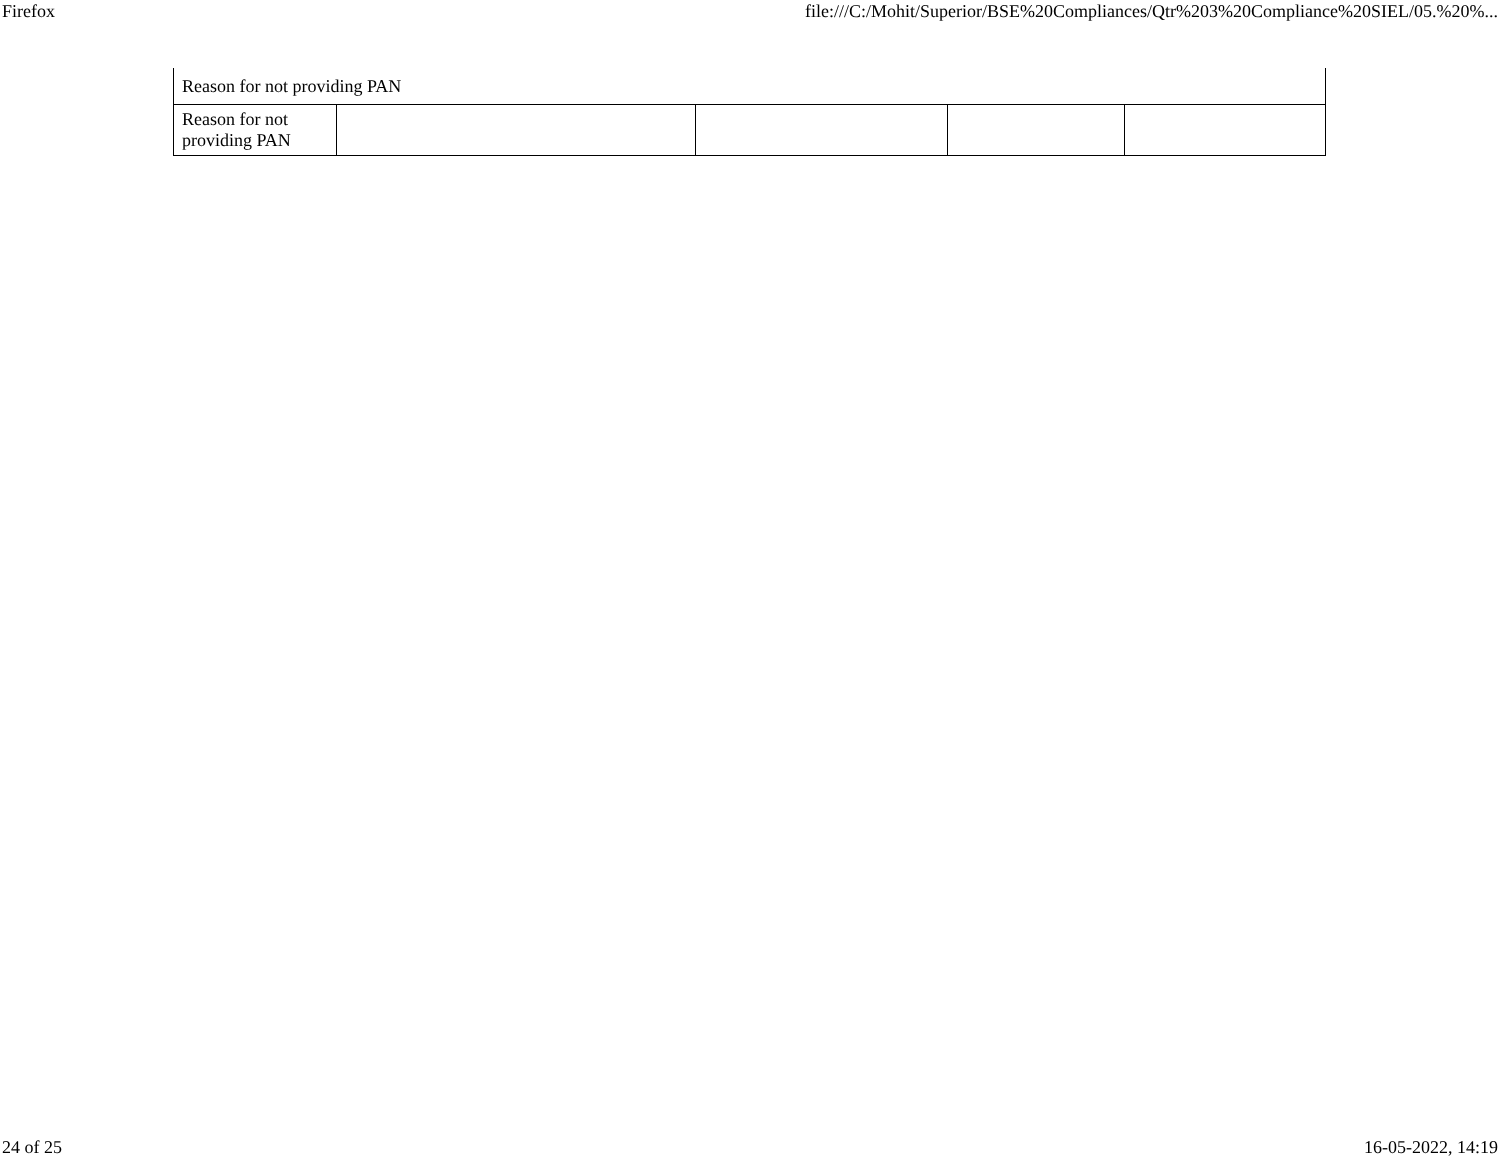Firefox file:///C:/Mohit/Superior/BSE%20Compliances/Qtr%203%20Compliance%20SIEL/05.%20%...
| Reason for not providing PAN | | | | |
| Reason for not providing PAN | | | | |
24 of 25 16-05-2022, 14:19